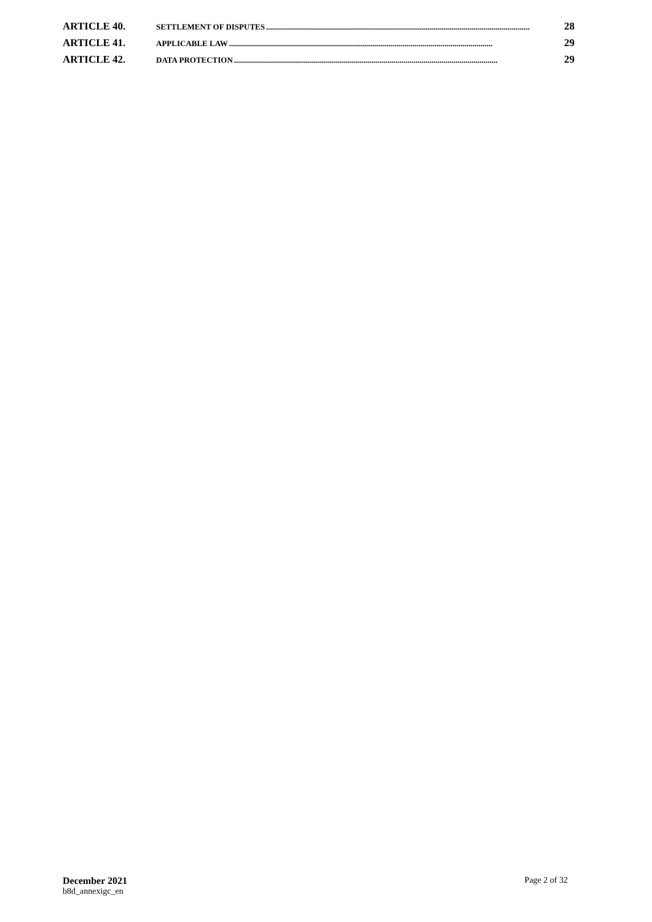ARTICLE 40. SETTLEMENT OF DISPUTES .................................................................................................................................... 28
ARTICLE 41. APPLICABLE LAW.................................................................................................................................... 29
ARTICLE 42. DATA PROTECTION .................................................................................................................................... 29
December 2021
b8d_annexigc_en
Page 2 of 32